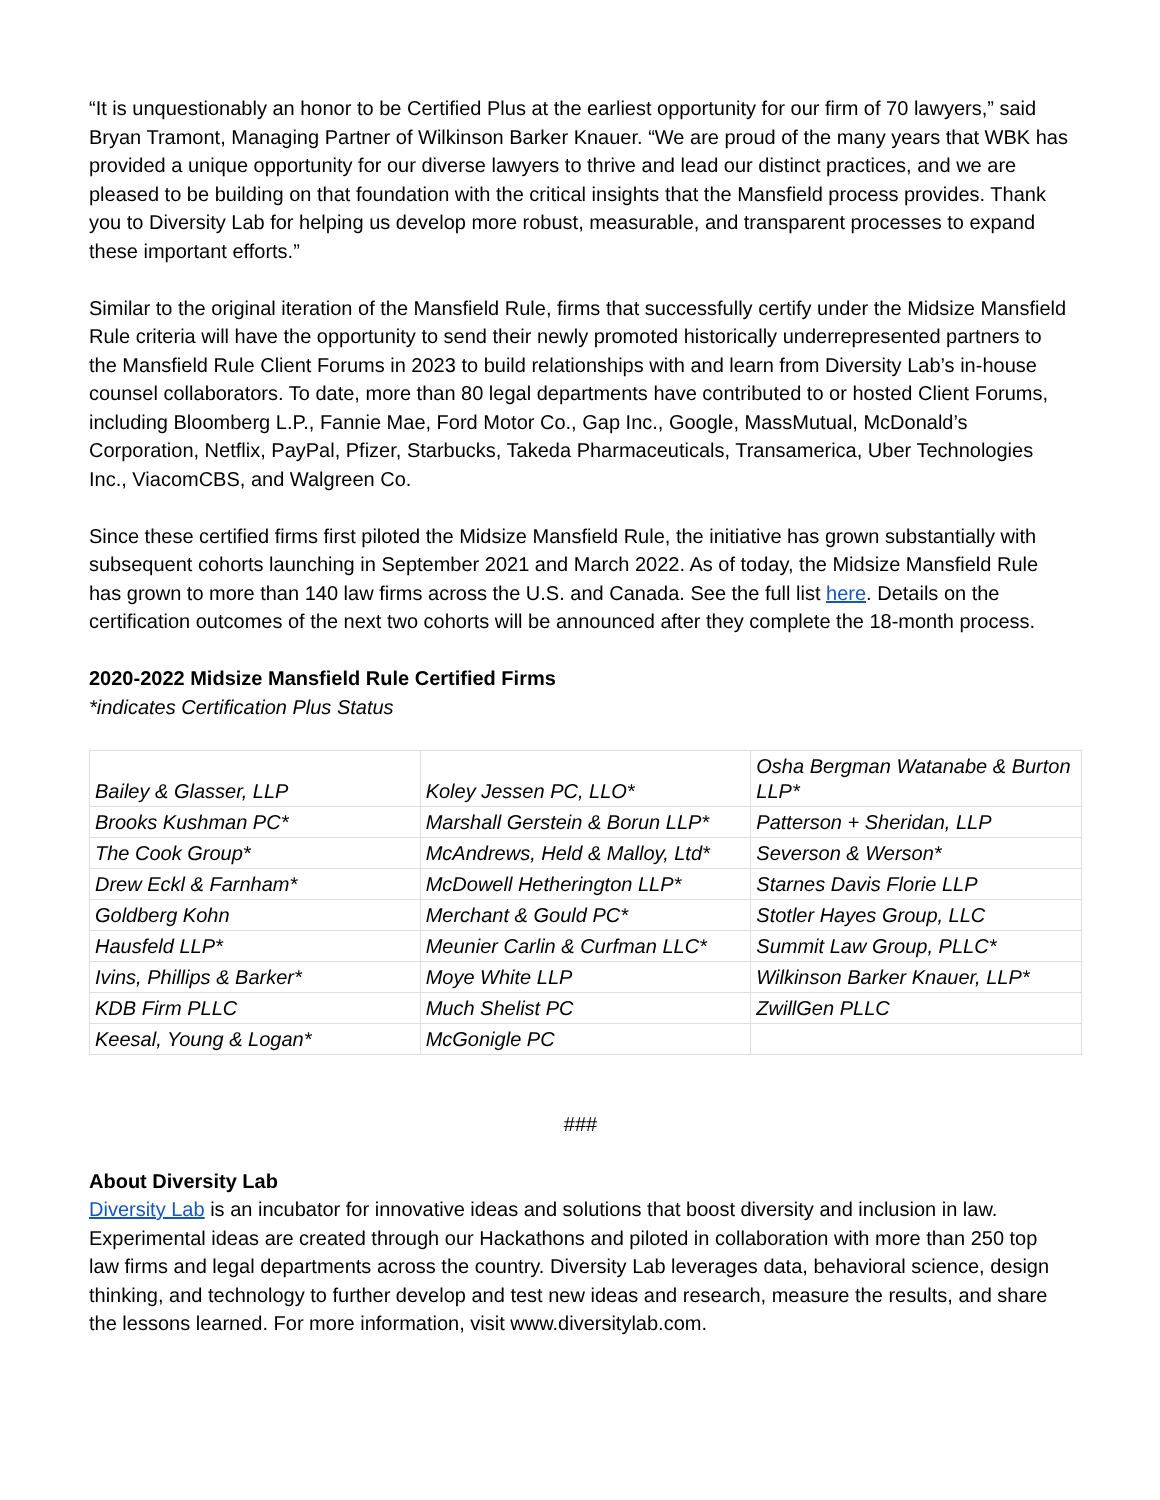“It is unquestionably an honor to be Certified Plus at the earliest opportunity for our firm of 70 lawyers,” said Bryan Tramont, Managing Partner of Wilkinson Barker Knauer. “We are proud of the many years that WBK has provided a unique opportunity for our diverse lawyers to thrive and lead our distinct practices, and we are pleased to be building on that foundation with the critical insights that the Mansfield process provides. Thank you to Diversity Lab for helping us develop more robust, measurable, and transparent processes to expand these important efforts.”
Similar to the original iteration of the Mansfield Rule, firms that successfully certify under the Midsize Mansfield Rule criteria will have the opportunity to send their newly promoted historically underrepresented partners to the Mansfield Rule Client Forums in 2023 to build relationships with and learn from Diversity Lab’s in-house counsel collaborators. To date, more than 80 legal departments have contributed to or hosted Client Forums, including Bloomberg L.P., Fannie Mae, Ford Motor Co., Gap Inc., Google, MassMutual, McDonald’s Corporation, Netflix, PayPal, Pfizer, Starbucks, Takeda Pharmaceuticals, Transamerica, Uber Technologies Inc., ViacomCBS, and Walgreen Co.
Since these certified firms first piloted the Midsize Mansfield Rule, the initiative has grown substantially with subsequent cohorts launching in September 2021 and March 2022. As of today, the Midsize Mansfield Rule has grown to more than 140 law firms across the U.S. and Canada. See the full list here. Details on the certification outcomes of the next two cohorts will be announced after they complete the 18-month process.
2020-2022 Midsize Mansfield Rule Certified Firms
*indicates Certification Plus Status
| Bailey & Glasser, LLP | Koley Jessen PC, LLO* | Osha Bergman Watanabe & Burton LLP* |
| Brooks Kushman PC* | Marshall Gerstein & Borun LLP* | Patterson + Sheridan, LLP |
| The Cook Group* | McAndrews, Held & Malloy, Ltd* | Severson & Werson* |
| Drew Eckl & Farnham* | McDowell Hetherington LLP* | Starnes Davis Florie LLP |
| Goldberg Kohn | Merchant & Gould PC* | Stotler Hayes Group, LLC |
| Hausfeld LLP* | Meunier Carlin & Curfman LLC* | Summit Law Group, PLLC* |
| Ivins, Phillips & Barker* | Moye White LLP | Wilkinson Barker Knauer, LLP* |
| KDB Firm PLLC | Much Shelist PC | ZwillGen PLLC |
| Keesal, Young & Logan* | McGonigle PC | |
###
About Diversity Lab
Diversity Lab is an incubator for innovative ideas and solutions that boost diversity and inclusion in law. Experimental ideas are created through our Hackathons and piloted in collaboration with more than 250 top law firms and legal departments across the country. Diversity Lab leverages data, behavioral science, design thinking, and technology to further develop and test new ideas and research, measure the results, and share the lessons learned. For more information, visit www.diversitylab.com.